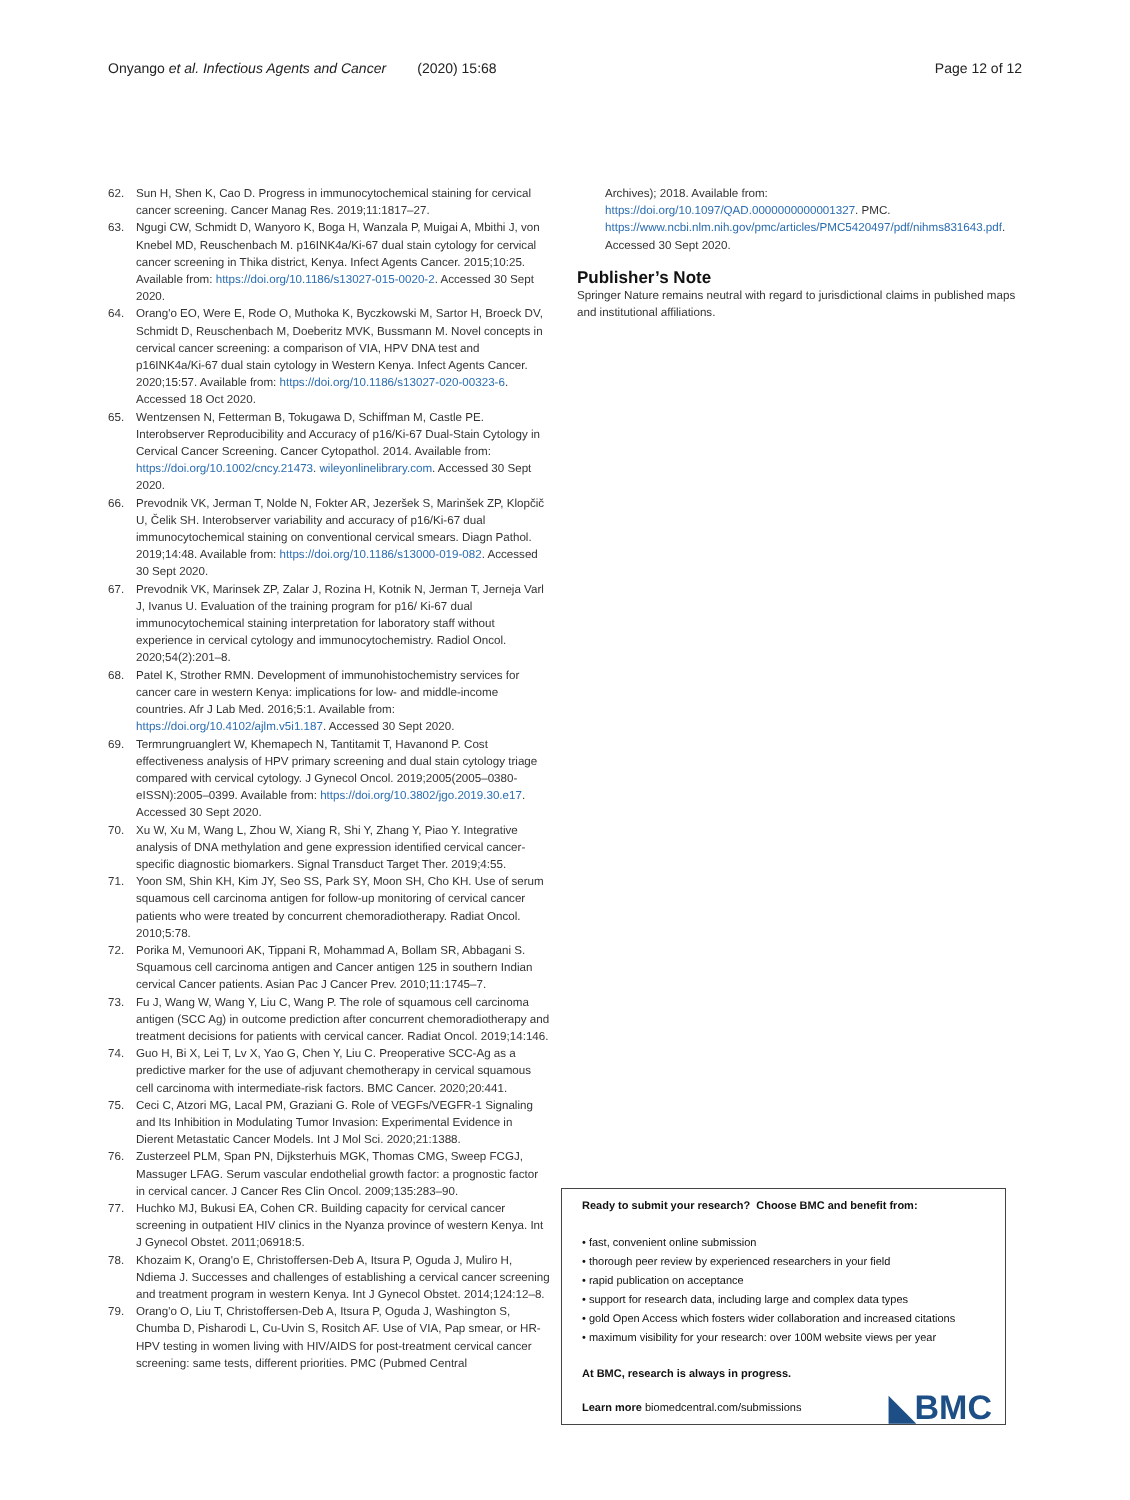Onyango et al. Infectious Agents and Cancer (2020) 15:68 Page 12 of 12
62. Sun H, Shen K, Cao D. Progress in immunocytochemical staining for cervical cancer screening. Cancer Manag Res. 2019;11:1817–27.
63. Ngugi CW, Schmidt D, Wanyoro K, Boga H, Wanzala P, Muigai A, Mbithi J, von Knebel MD, Reuschenbach M. p16INK4a/Ki-67 dual stain cytology for cervical cancer screening in Thika district, Kenya. Infect Agents Cancer. 2015;10:25. Available from: https://doi.org/10.1186/s13027-015-0020-2. Accessed 30 Sept 2020.
64. Orang'o EO, Were E, Rode O, Muthoka K, Byczkowski M, Sartor H, Broeck DV, Schmidt D, Reuschenbach M, Doeberitz MVK, Bussmann M. Novel concepts in cervical cancer screening: a comparison of VIA, HPV DNA test and p16INK4a/Ki-67 dual stain cytology in Western Kenya. Infect Agents Cancer. 2020;15:57. Available from: https://doi.org/10.1186/s13027-020-00323-6. Accessed 18 Oct 2020.
65. Wentzensen N, Fetterman B, Tokugawa D, Schiffman M, Castle PE. Interobserver Reproducibility and Accuracy of p16/Ki-67 Dual-Stain Cytology in Cervical Cancer Screening. Cancer Cytopathol. 2014. Available from: https://doi.org/10.1002/cncy.21473. wileyonlinelibrary.com. Accessed 30 Sept 2020.
66. Prevodnik VK, Jerman T, Nolde N, Fokter AR, Jezeršek S, Marinšek ZP, Klopčič U, Čelik SH. Interobserver variability and accuracy of p16/Ki-67 dual immunocytochemical staining on conventional cervical smears. Diagn Pathol. 2019;14:48. Available from: https://doi.org/10.1186/s13000-019-082. Accessed 30 Sept 2020.
67. Prevodnik VK, Marinsek ZP, Zalar J, Rozina H, Kotnik N, Jerman T, Jerneja Varl J, Ivanus U. Evaluation of the training program for p16/ Ki-67 dual immunocytochemical staining interpretation for laboratory staff without experience in cervical cytology and immunocytochemistry. Radiol Oncol. 2020;54(2):201–8.
68. Patel K, Strother RMN. Development of immunohistochemistry services for cancer care in western Kenya: implications for low- and middle-income countries. Afr J Lab Med. 2016;5:1. Available from: https://doi.org/10.4102/ajlm.v5i1.187. Accessed 30 Sept 2020.
69. Termrungruanglert W, Khemapech N, Tantitamit T, Havanond P. Cost effectiveness analysis of HPV primary screening and dual stain cytology triage compared with cervical cytology. J Gynecol Oncol. 2019;2005(2005–0380-eISSN):2005–0399. Available from: https://doi.org/10.3802/jgo.2019.30.e17. Accessed 30 Sept 2020.
70. Xu W, Xu M, Wang L, Zhou W, Xiang R, Shi Y, Zhang Y, Piao Y. Integrative analysis of DNA methylation and gene expression identified cervical cancer-specific diagnostic biomarkers. Signal Transduct Target Ther. 2019;4:55.
71. Yoon SM, Shin KH, Kim JY, Seo SS, Park SY, Moon SH, Cho KH. Use of serum squamous cell carcinoma antigen for follow-up monitoring of cervical cancer patients who were treated by concurrent chemoradiotherapy. Radiat Oncol. 2010;5:78.
72. Porika M, Vemunoori AK, Tippani R, Mohammad A, Bollam SR, Abbagani S. Squamous cell carcinoma antigen and Cancer antigen 125 in southern Indian cervical Cancer patients. Asian Pac J Cancer Prev. 2010;11:1745–7.
73. Fu J, Wang W, Wang Y, Liu C, Wang P. The role of squamous cell carcinoma antigen (SCC Ag) in outcome prediction after concurrent chemoradiotherapy and treatment decisions for patients with cervical cancer. Radiat Oncol. 2019;14:146.
74. Guo H, Bi X, Lei T, Lv X, Yao G, Chen Y, Liu C. Preoperative SCC-Ag as a predictive marker for the use of adjuvant chemotherapy in cervical squamous cell carcinoma with intermediate-risk factors. BMC Cancer. 2020;20:441.
75. Ceci C, Atzori MG, Lacal PM, Graziani G. Role of VEGFs/VEGFR-1 Signaling and Its Inhibition in Modulating Tumor Invasion: Experimental Evidence in Dierent Metastatic Cancer Models. Int J Mol Sci. 2020;21:1388.
76. Zusterzeel PLM, Span PN, Dijksterhuis MGK, Thomas CMG, Sweep FCGJ, Massuger LFAG. Serum vascular endothelial growth factor: a prognostic factor in cervical cancer. J Cancer Res Clin Oncol. 2009;135:283–90.
77. Huchko MJ, Bukusi EA, Cohen CR. Building capacity for cervical cancer screening in outpatient HIV clinics in the Nyanza province of western Kenya. Int J Gynecol Obstet. 2011;06918:5.
78. Khozaim K, Orang'o E, Christoffersen-Deb A, Itsura P, Oguda J, Muliro H, Ndiema J. Successes and challenges of establishing a cervical cancer screening and treatment program in western Kenya. Int J Gynecol Obstet. 2014;124:12–8.
79. Orang'o O, Liu T, Christoffersen-Deb A, Itsura P, Oguda J, Washington S, Chumba D, Pisharodi L, Cu-Uvin S, Rositch AF. Use of VIA, Pap smear, or HR-HPV testing in women living with HIV/AIDS for post-treatment cervical cancer screening: same tests, different priorities. PMC (Pubmed Central
Archives); 2018. Available from: https://doi.org/10.1097/QAD.0000000000001327. PMC. https://www.ncbi.nlm.nih.gov/pmc/articles/PMC5420497/pdf/nihms831643.pdf. Accessed 30 Sept 2020.
Publisher’s Note
Springer Nature remains neutral with regard to jurisdictional claims in published maps and institutional affiliations.
Ready to submit your research? Choose BMC and benefit from:
• fast, convenient online submission
• thorough peer review by experienced researchers in your field
• rapid publication on acceptance
• support for research data, including large and complex data types
• gold Open Access which fosters wider collaboration and increased citations
• maximum visibility for your research: over 100M website views per year
At BMC, research is always in progress.
Learn more biomedcentral.com/submissions
◣BMC